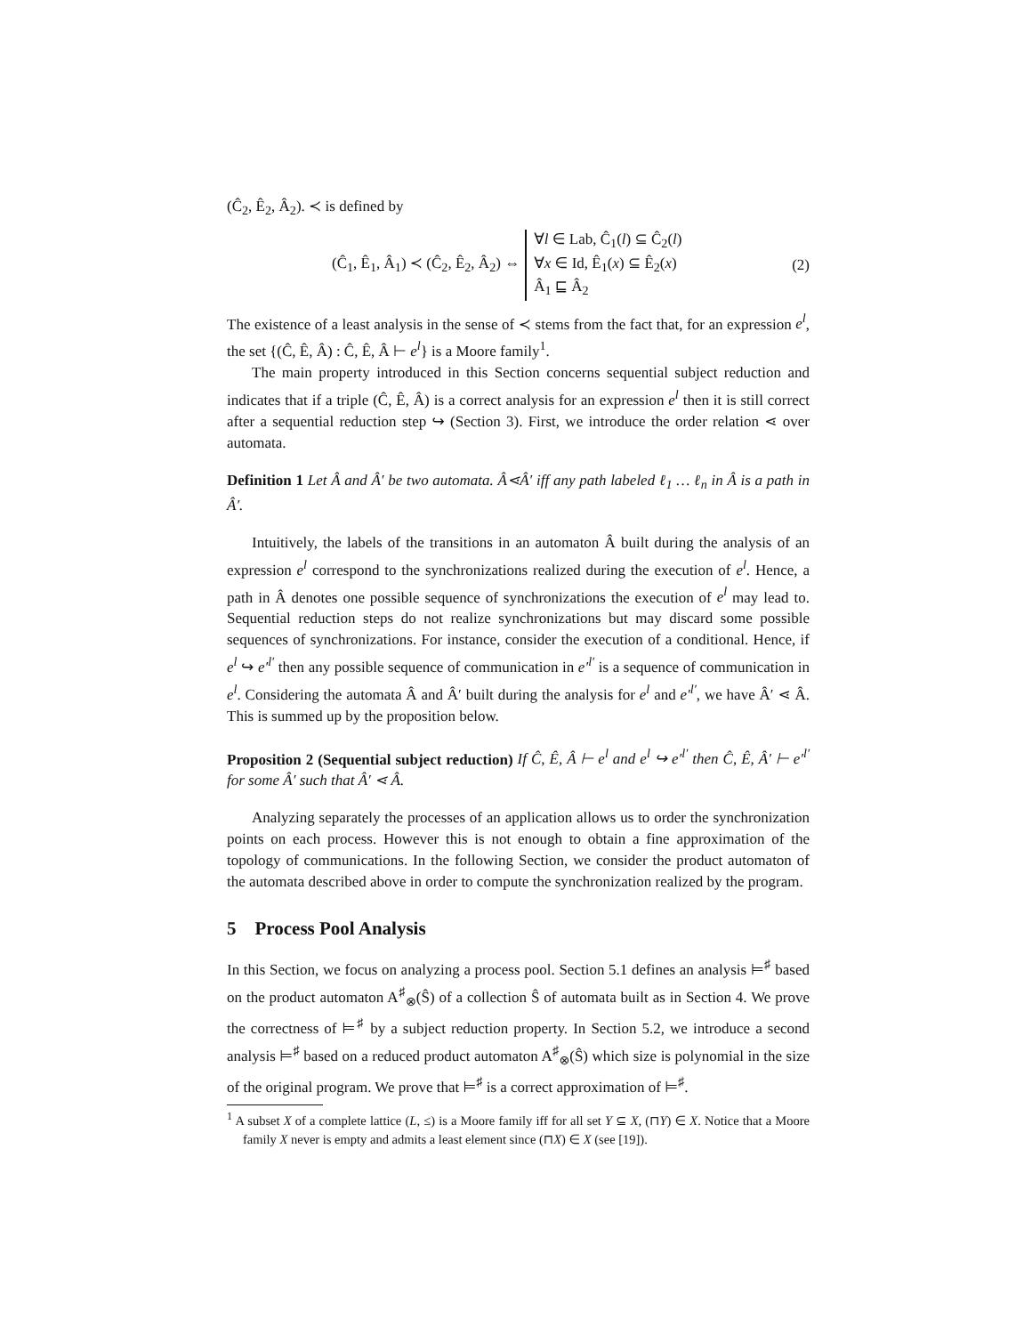(Ĉ<sub>2</sub>, Ê<sub>2</sub>, Â<sub>2</sub>). ≺ is defined by
(Ĉ<sub>1</sub>, Ê<sub>1</sub>, Â<sub>1</sub>) ≺ (Ĉ<sub>2</sub>, Ê<sub>2</sub>, Â<sub>2</sub>) ⇔
∀l ∈ Lab, Ĉ<sub>1</sub>(l) ⊆ Ĉ<sub>2</sub>(l)
∀x ∈ Id, Ê<sub>1</sub>(x) ⊆ Ê<sub>2</sub>(x)
Â<sub>1</sub> ⊑ Â<sub>2</sub>
(2)
The existence of a least analysis in the sense of ≺ stems from the fact that, for an expression e<sup>l</sup>, the set {(Ĉ, Ê, Â) : Ĉ, Ê, Â ⊢ e<sup>l</sup>} is a Moore family<sup>1</sup>.
The main property introduced in this Section concerns sequential subject reduction and indicates that if a triple (Ĉ, Ê, Â) is a correct analysis for an expression e<sup>l</sup> then it is still correct after a sequential reduction step ↪ (Section 3). First, we introduce the order relation ⋖ over automata.
Definition 1 Let Â and Â′ be two automata. Â⋖Â′ iff any path labeled ℓ<sub>1</sub> … ℓ<sub>n</sub> in Â is a path in Â′.
Intuitively, the labels of the transitions in an automaton Â built during the analysis of an expression e<sup>l</sup> correspond to the synchronizations realized during the execution of e<sup>l</sup>. Hence, a path in Â denotes one possible sequence of synchronizations the execution of e<sup>l</sup> may lead to. Sequential reduction steps do not realize synchronizations but may discard some possible sequences of synchronizations. For instance, consider the execution of a conditional. Hence, if e<sup>l</sup> ↪ e′<sup>l′</sup> then any possible sequence of communication in e′<sup>l′</sup> is a sequence of communication in e<sup>l</sup>. Considering the automata Â and Â′ built during the analysis for e<sup>l</sup> and e′<sup>l′</sup>, we have Â′ ⋖ Â. This is summed up by the proposition below.
Proposition 2 (Sequential subject reduction) If Ĉ, Ê, Â ⊢ e<sup>l</sup> and e<sup>l</sup> ↪ e′<sup>l′</sup> then Ĉ, Ê, Â′ ⊢ e′<sup>l′</sup> for some Â′ such that Â′ ⋖ Â.
Analyzing separately the processes of an application allows us to order the synchronization points on each process. However this is not enough to obtain a fine approximation of the topology of communications. In the following Section, we consider the product automaton of the automata described above in order to compute the synchronization realized by the program.
5 Process Pool Analysis
In this Section, we focus on analyzing a process pool. Section 5.1 defines an analysis ⊨<sup>♯</sup> based on the product automaton A<sup>♯</sup><sub>⊗</sub>(Ŝ) of a collection Ŝ of automata built as in Section 4. We prove the correctness of ⊨<sup>♯</sup> by a subject reduction property. In Section 5.2, we introduce a second analysis ⊨<sup>♯</sup> based on a reduced product automaton A<sup>♯</sup><sub>⊗</sub>(Ŝ) which size is polynomial in the size of the original program. We prove that ⊨<sup>♯</sup> is a correct approximation of ⊨<sup>♯</sup>.
<sup>1</sup> A subset X of a complete lattice (L, ≤) is a Moore family iff for all set Y ⊆ X, (⊓Y) ∈ X. Notice that a Moore family X never is empty and admits a least element since (⊓X) ∈ X (see [19]).